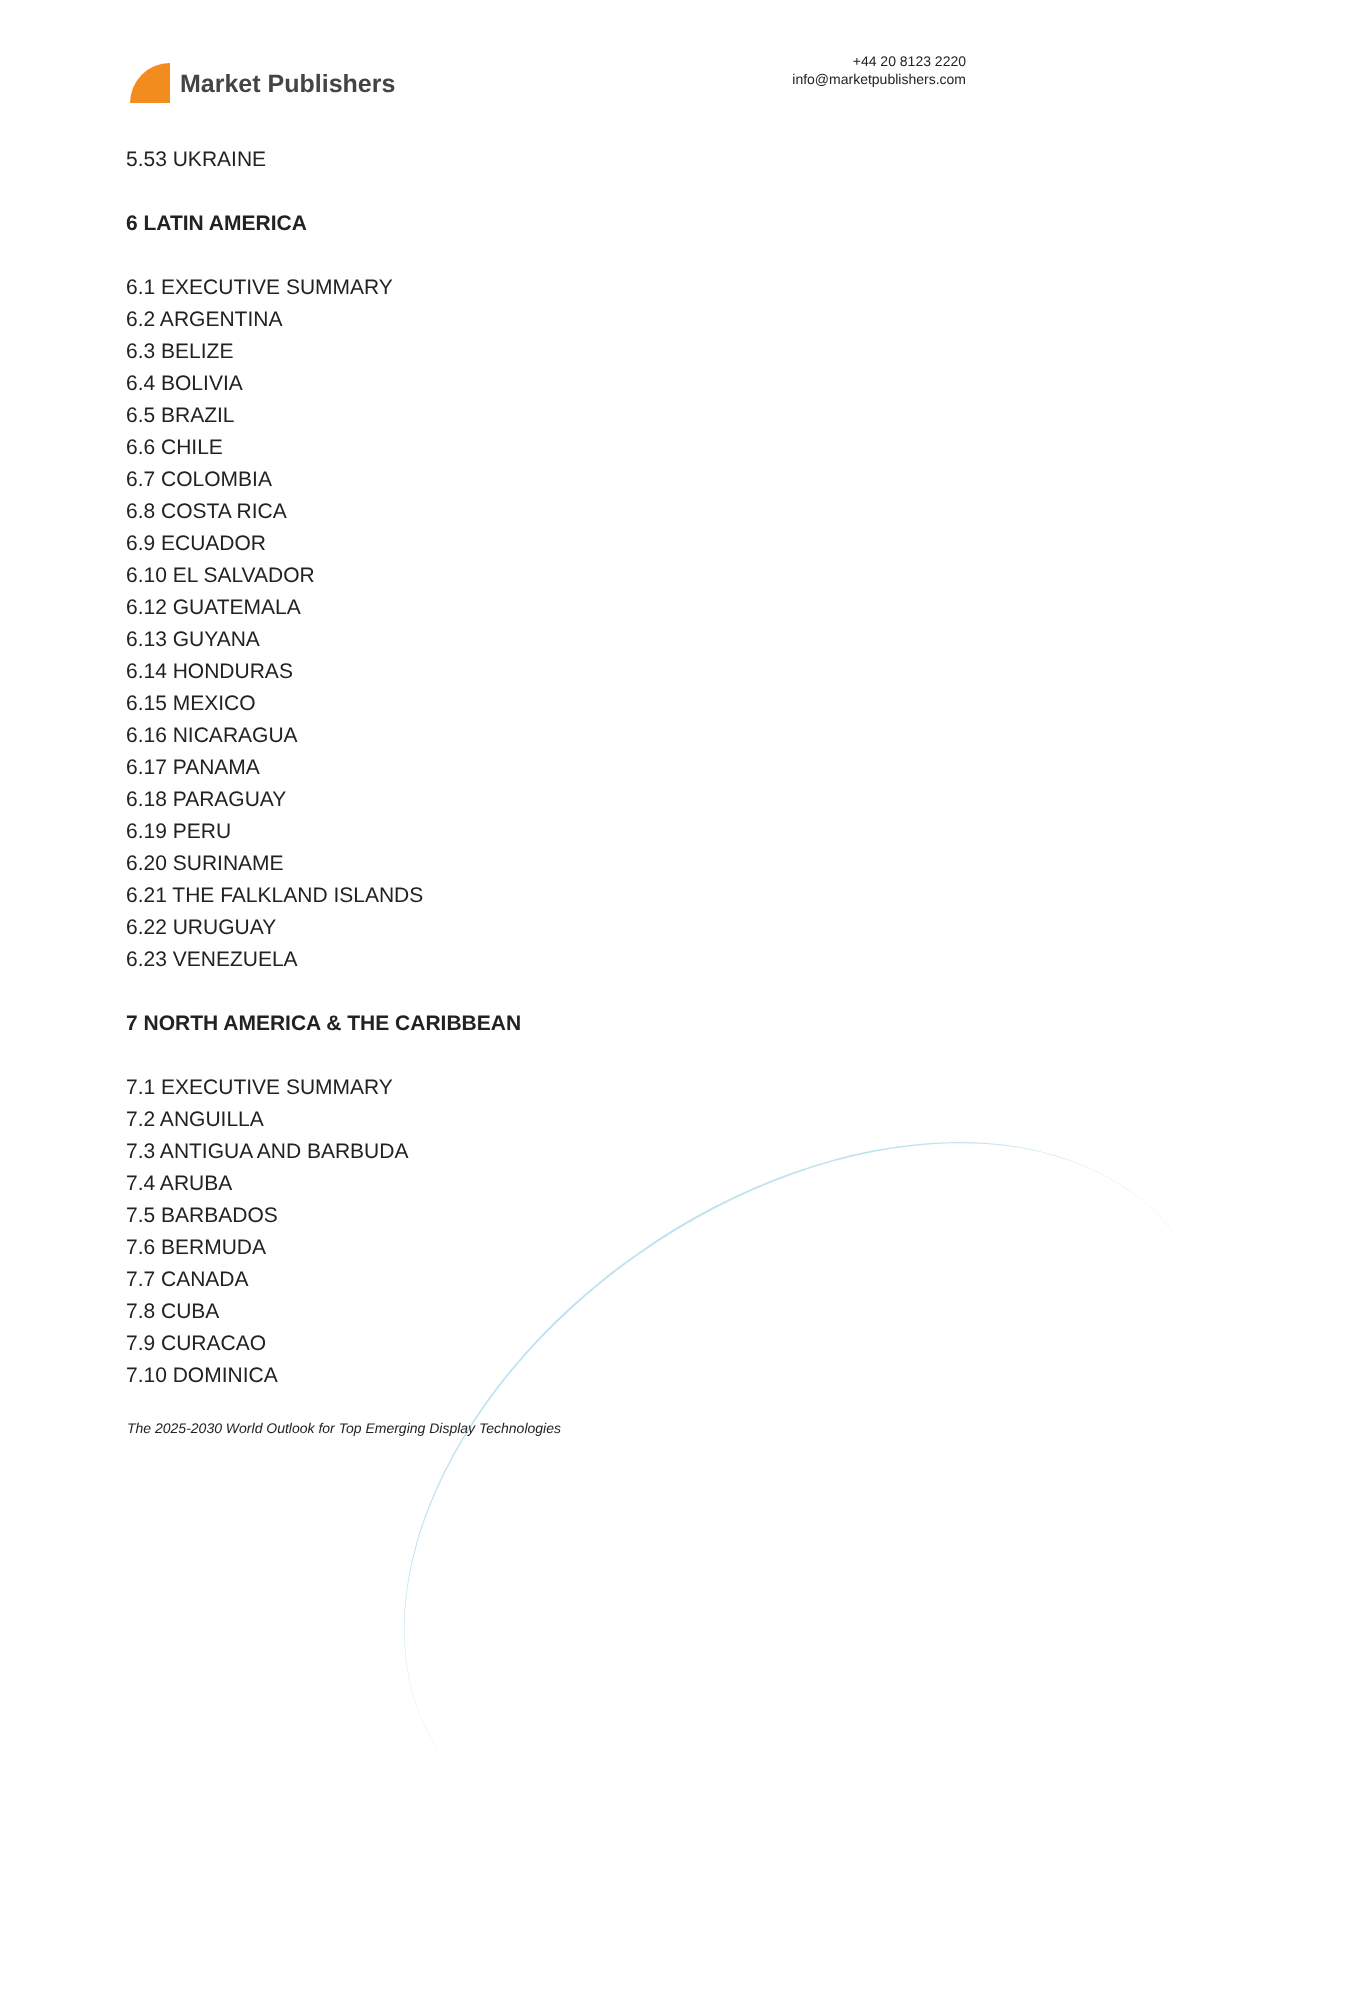Market Publishers
+44 20 8123 2220
info@marketpublishers.com
5.53 UKRAINE
6 LATIN AMERICA
6.1 EXECUTIVE SUMMARY
6.2 ARGENTINA
6.3 BELIZE
6.4 BOLIVIA
6.5 BRAZIL
6.6 CHILE
6.7 COLOMBIA
6.8 COSTA RICA
6.9 ECUADOR
6.10 EL SALVADOR
6.12 GUATEMALA
6.13 GUYANA
6.14 HONDURAS
6.15 MEXICO
6.16 NICARAGUA
6.17 PANAMA
6.18 PARAGUAY
6.19 PERU
6.20 SURINAME
6.21 THE FALKLAND ISLANDS
6.22 URUGUAY
6.23 VENEZUELA
7 NORTH AMERICA & THE CARIBBEAN
7.1 EXECUTIVE SUMMARY
7.2 ANGUILLA
7.3 ANTIGUA AND BARBUDA
7.4 ARUBA
7.5 BARBADOS
7.6 BERMUDA
7.7 CANADA
7.8 CUBA
7.9 CURACAO
7.10 DOMINICA
The 2025-2030 World Outlook for Top Emerging Display Technologies